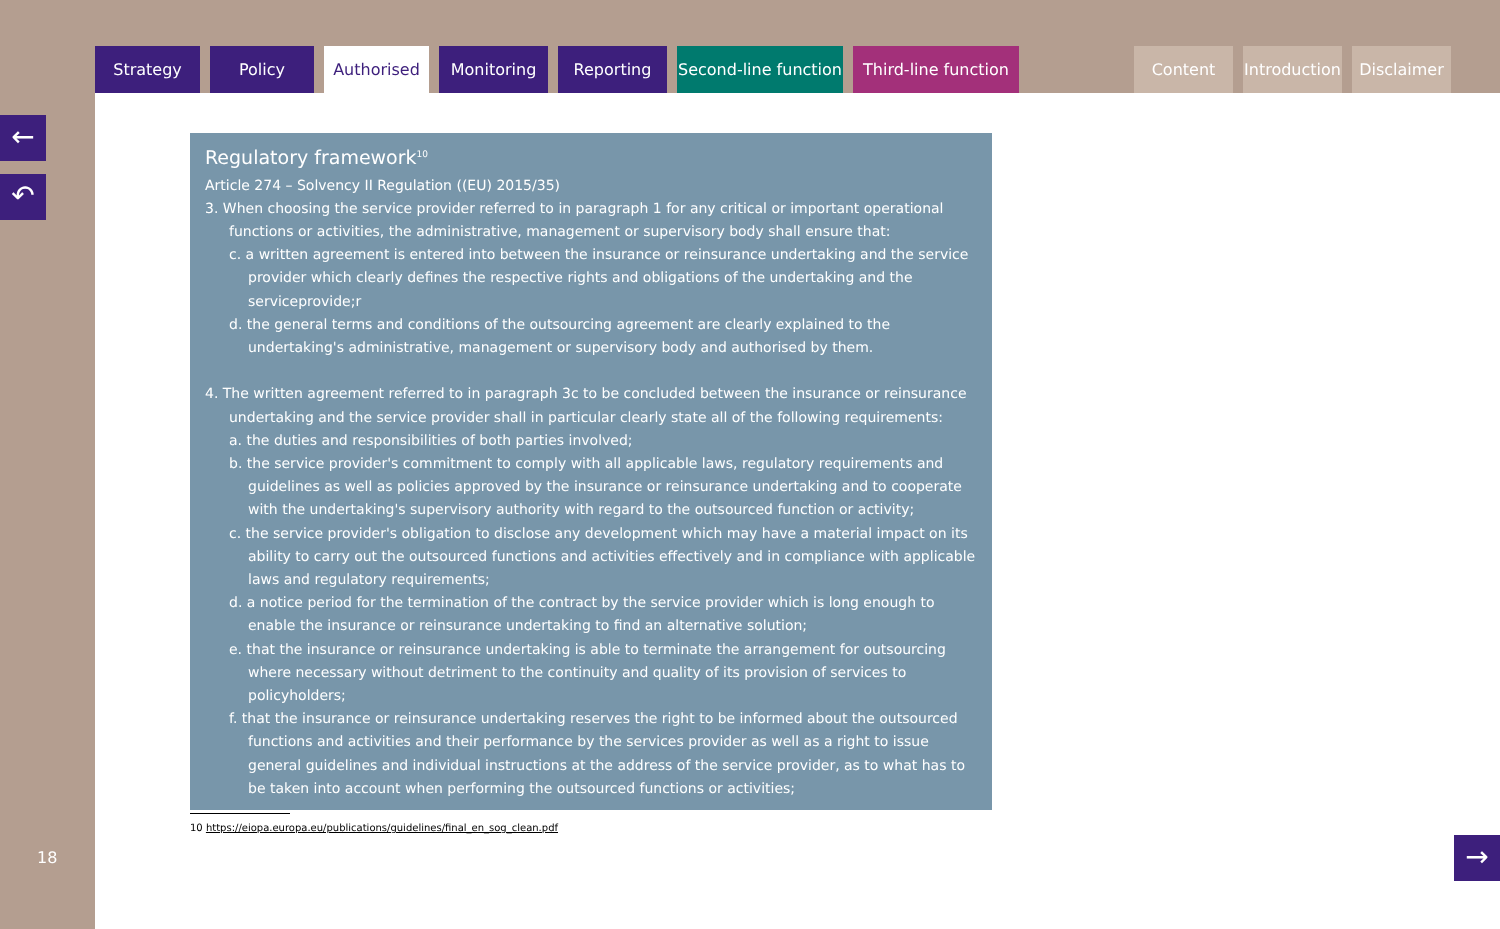Strategy Policy Authorised Monitoring Reporting Second-line function
Third-line function
Content Introduction
Disclaimer
←
↶
18
Regulatory framework<sup>10</sup>
Article 274 – Solvency II Regulation ((EU) 2015/35)
3. When choosing the service provider referred to in paragraph 1 for any critical or important operational functions or activities, the administrative, management or supervisory body shall ensure that:
c. a written agreement is entered into between the insurance or reinsurance undertaking and the service provider which clearly defines the respective rights and obligations of the undertaking and the serviceprovide;r
d. the general terms and conditions of the outsourcing agreement are clearly explained to the undertaking's administrative, management or supervisory body and authorised by them.
4. The written agreement referred to in paragraph 3c to be concluded between the insurance or reinsurance undertaking and the service provider shall in particular clearly state all of the following requirements:
a. the duties and responsibilities of both parties involved;
b. the service provider's commitment to comply with all applicable laws, regulatory requirements and guidelines as well as policies approved by the insurance or reinsurance undertaking and to cooperate with the undertaking's supervisory authority with regard to the outsourced function or activity;
c. the service provider's obligation to disclose any development which may have a material impact on its ability to carry out the outsourced functions and activities effectively and in compliance with applicable laws and regulatory requirements;
d. a notice period for the termination of the contract by the service provider which is long enough to enable the insurance or reinsurance undertaking to find an alternative solution;
e. that the insurance or reinsurance undertaking is able to terminate the arrangement for outsourcing where necessary without detriment to the continuity and quality of its provision of services to policyholders;
f. that the insurance or reinsurance undertaking reserves the right to be informed about the outsourced functions and activities and their performance by the services provider as well as a right to issue general guidelines and individual instructions at the address of the service provider, as to what has to be taken into account when performing the outsourced functions or activities;
10 https://eiopa.europa.eu/publications/guidelines/final_en_sog_clean.pdf
→